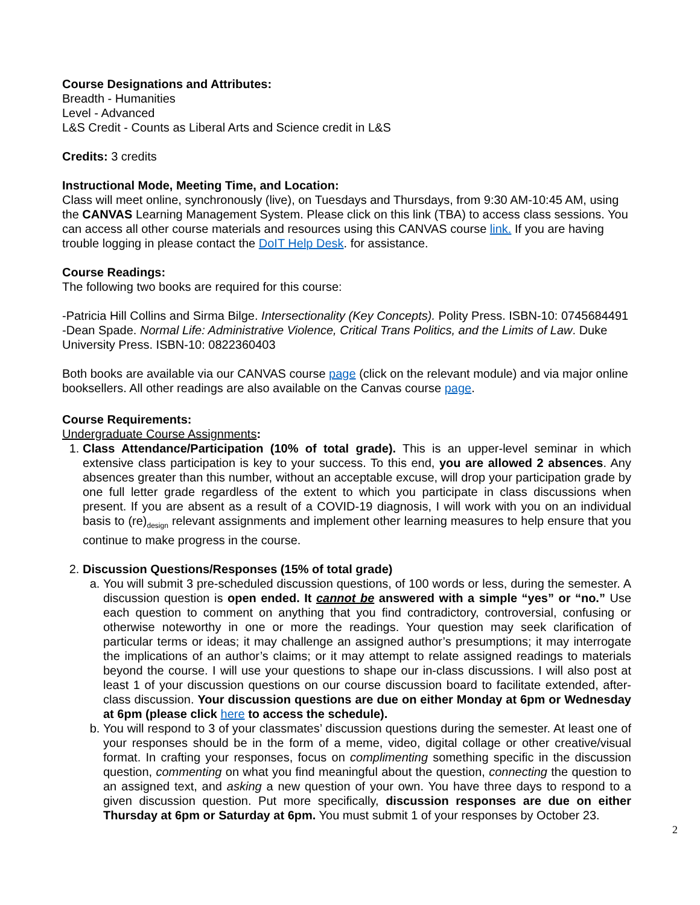Course Designations and Attributes:
Breadth - Humanities
Level - Advanced
L&S Credit - Counts as Liberal Arts and Science credit in L&S
Credits: 3 credits
Instructional Mode, Meeting Time, and Location:
Class will meet online, synchronously (live), on Tuesdays and Thursdays, from 9:30 AM-10:45 AM, using the CANVAS Learning Management System. Please click on this link (TBA) to access class sessions. You can access all other course materials and resources using this CANVAS course link. If you are having trouble logging in please contact the DoIT Help Desk. for assistance.
Course Readings:
The following two books are required for this course:
-Patricia Hill Collins and Sirma Bilge. Intersectionality (Key Concepts). Polity Press. ISBN-10: 0745684491
-Dean Spade. Normal Life: Administrative Violence, Critical Trans Politics, and the Limits of Law. Duke University Press. ISBN-10: 0822360403
Both books are available via our CANVAS course page (click on the relevant module) and via major online booksellers. All other readings are also available on the Canvas course page.
Course Requirements:
Undergraduate Course Assignments:
1. Class Attendance/Participation (10% of total grade). This is an upper-level seminar in which extensive class participation is key to your success. To this end, you are allowed 2 absences. Any absences greater than this number, without an acceptable excuse, will drop your participation grade by one full letter grade regardless of the extent to which you participate in class discussions when present. If you are absent as a result of a COVID-19 diagnosis, I will work with you on an individual basis to (re)<sub>design</sub> relevant assignments and implement other learning measures to help ensure that you continue to make progress in the course.
2. Discussion Questions/Responses (15% of total grade)
a. You will submit 3 pre-scheduled discussion questions, of 100 words or less, during the semester. A discussion question is open ended. It cannot be answered with a simple “yes” or “no.” Use each question to comment on anything that you find contradictory, controversial, confusing or otherwise noteworthy in one or more the readings. Your question may seek clarification of particular terms or ideas; it may challenge an assigned author’s presumptions; it may interrogate the implications of an author’s claims; or it may attempt to relate assigned readings to materials beyond the course. I will use your questions to shape our in-class discussions. I will also post at least 1 of your discussion questions on our course discussion board to facilitate extended, after-class discussion. Your discussion questions are due on either Monday at 6pm or Wednesday at 6pm (please click here to access the schedule).
b. You will respond to 3 of your classmates’ discussion questions during the semester. At least one of your responses should be in the form of a meme, video, digital collage or other creative/visual format. In crafting your responses, focus on complimenting something specific in the discussion question, commenting on what you find meaningful about the question, connecting the question to an assigned text, and asking a new question of your own. You have three days to respond to a given discussion question. Put more specifically, discussion responses are due on either Thursday at 6pm or Saturday at 6pm. You must submit 1 of your responses by October 23.
2